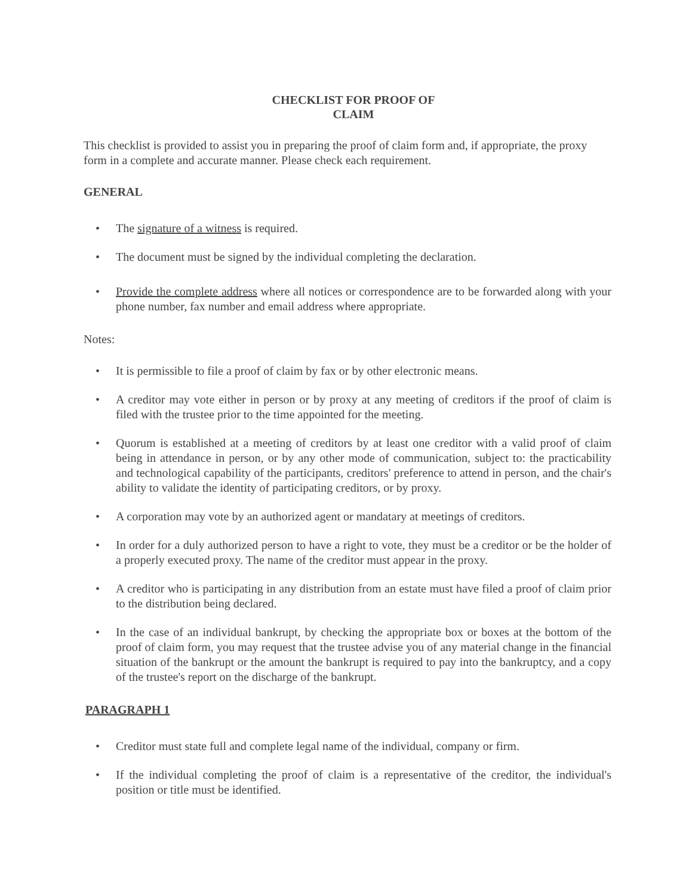CHECKLIST FOR PROOF OF
CLAIM
This checklist is provided to assist you in preparing the proof of claim form and, if appropriate, the proxy form in a complete and accurate manner. Please check each requirement.
GENERAL
• The signature of a witness is required.
• The document must be signed by the individual completing the declaration.
• Provide the complete address where all notices or correspondence are to be forwarded along with your phone number, fax number and email address where appropriate.
Notes:
• It is permissible to file a proof of claim by fax or by other electronic means.
• A creditor may vote either in person or by proxy at any meeting of creditors if the proof of claim is filed with the trustee prior to the time appointed for the meeting.
• Quorum is established at a meeting of creditors by at least one creditor with a valid proof of claim being in attendance in person, or by any other mode of communication, subject to: the practicability and technological capability of the participants, creditors' preference to attend in person, and the chair's ability to validate the identity of participating creditors, or by proxy.
• A corporation may vote by an authorized agent or mandatary at meetings of creditors.
• In order for a duly authorized person to have a right to vote, they must be a creditor or be the holder of a properly executed proxy. The name of the creditor must appear in the proxy.
• A creditor who is participating in any distribution from an estate must have filed a proof of claim prior to the distribution being declared.
• In the case of an individual bankrupt, by checking the appropriate box or boxes at the bottom of the proof of claim form, you may request that the trustee advise you of any material change in the financial situation of the bankrupt or the amount the bankrupt is required to pay into the bankruptcy, and a copy of the trustee's report on the discharge of the bankrupt.
PARAGRAPH 1
• Creditor must state full and complete legal name of the individual, company or firm.
• If the individual completing the proof of claim is a representative of the creditor, the individual's position or title must be identified.